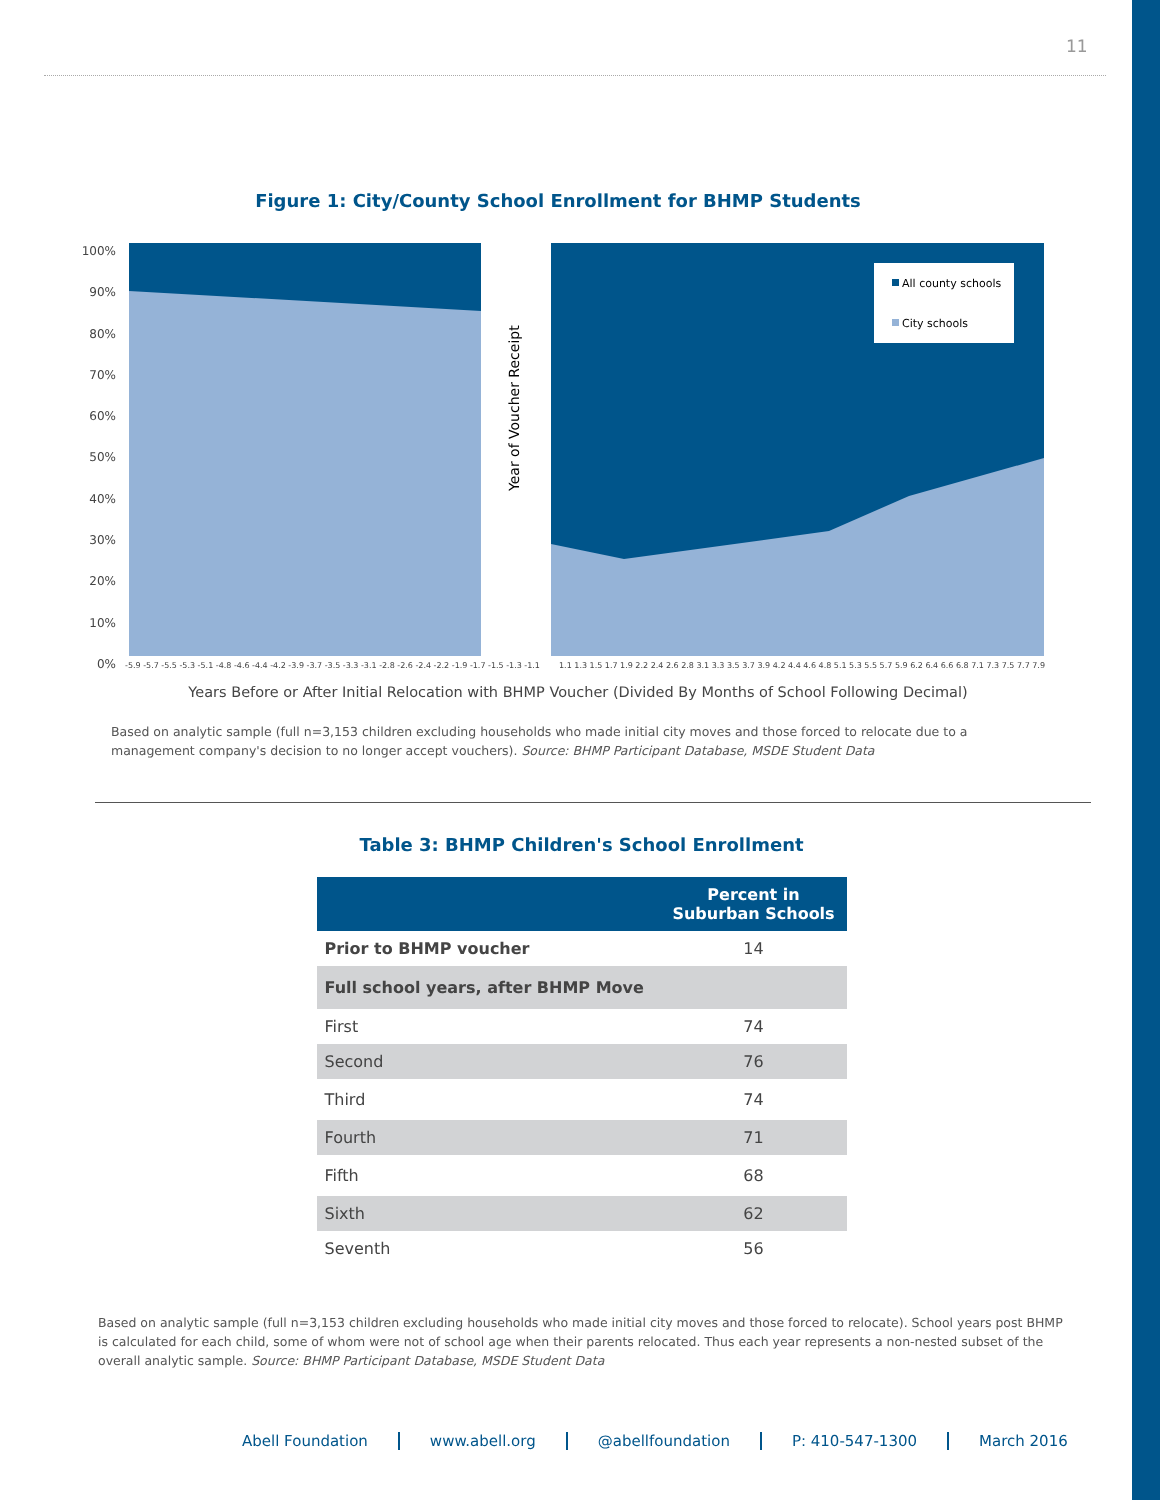11
Figure 1: City/County School Enrollment for BHMP Students
100%
90%
80%
70%
60%
50%
40%
30%
20%
10%
0%
All county schools
City schools
Year of Voucher Receipt
-5.9 -5.7 -5.5 -5.3 -5.1 -4.8 -4.6 -4.4 -4.2 -3.9 -3.7 -3.5 -3.3 -3.1 -2.8 -2.6 -2.4 -2.2 -1.9 -1.7 -1.5 -1.3 -1.1 1.1 1.3 1.5 1.7 1.9 2.2 2.4 2.6 2.8 3.1 3.3 3.5 3.7 3.9 4.2 4.4 4.6 4.8 5.1 5.3 5.5 5.7 5.9 6.2 6.4 6.6 6.8 7.1 7.3 7.5 7.7 7.9
Years Before or After Initial Relocation with BHMP Voucher (Divided By Months of School Following Decimal)
Based on analytic sample (full n=3,153 children excluding households who made initial city moves and those forced to relocate due to a management company's decision to no longer accept vouchers). Source: BHMP Participant Database, MSDE Student Data
Table 3: BHMP Children's School Enrollment
| | Percent in Suburban Schools |
| --- | --- |
| Prior to BHMP voucher | 14 |
| Full school years, after BHMP Move | |
| First | 74 |
| Second | 76 |
| Third | 74 |
| Fourth | 71 |
| Fifth | 68 |
| Sixth | 62 |
| Seventh | 56 |
Based on analytic sample (full n=3,153 children excluding households who made initial city moves and those forced to relocate). School years post BHMP is calculated for each child, some of whom were not of school age when their parents relocated. Thus each year represents a non-nested subset of the overall analytic sample. Source: BHMP Participant Database, MSDE Student Data
Abell Foundation www.abell.org @abellfoundation P: 410-547-1300 March 2016